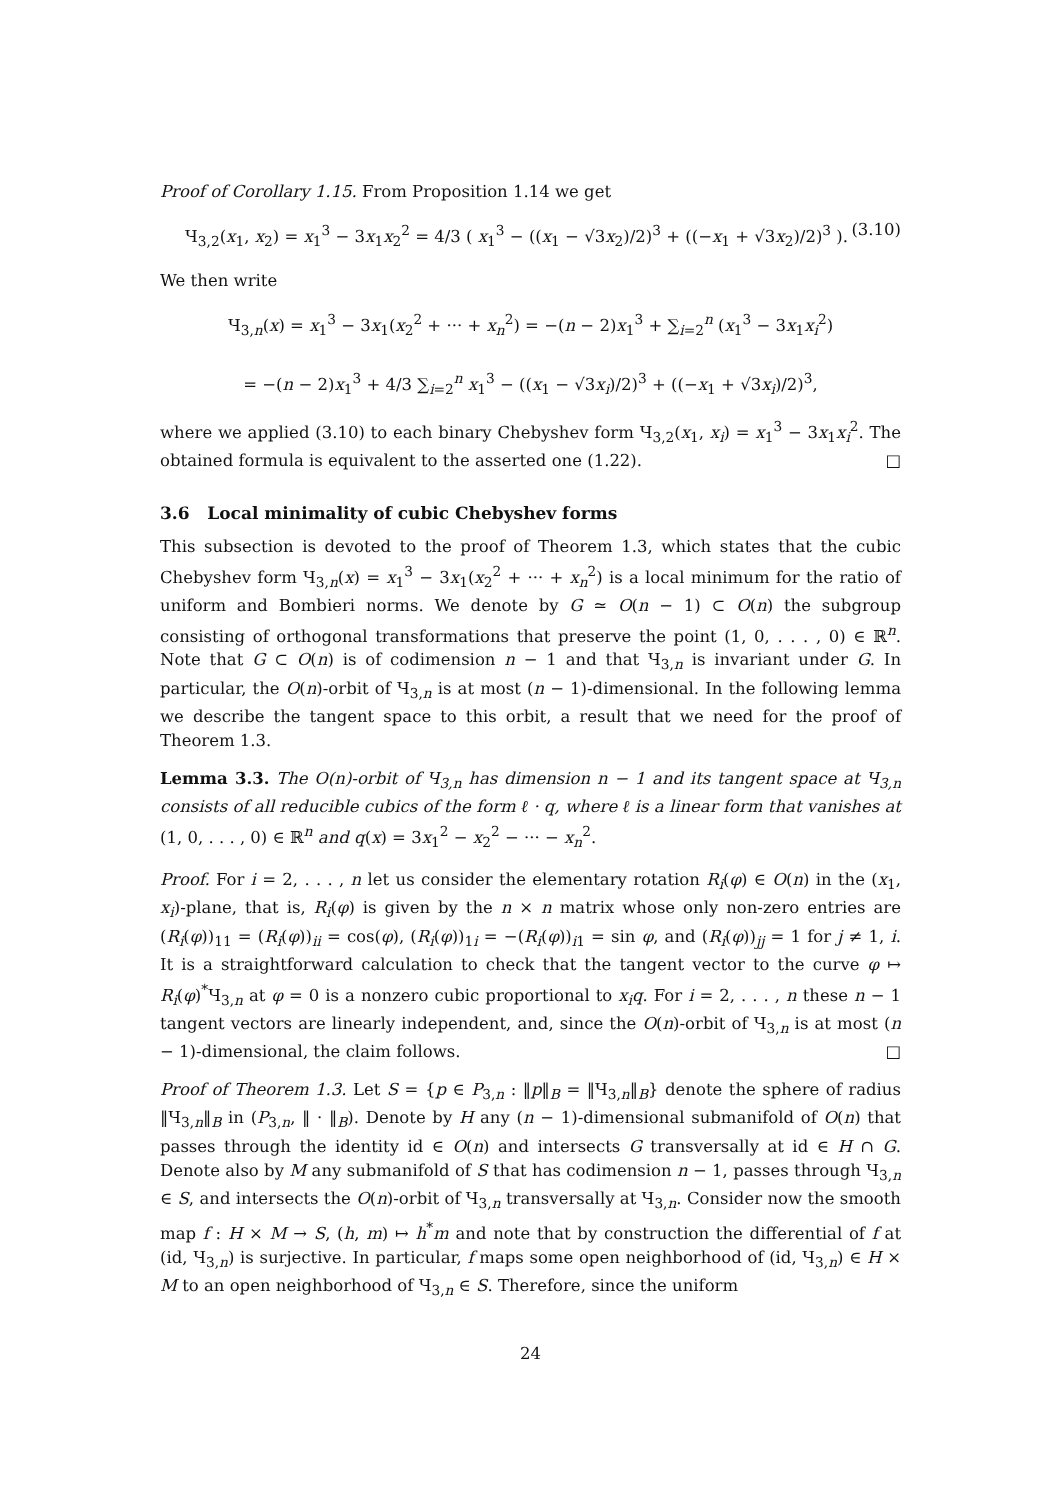Proof of Corollary 1.15. From Proposition 1.14 we get
Ч<sub>3,2</sub>(x<sub>1</sub>, x<sub>2</sub>) = x<sub>1</sub><sup>3</sup> − 3x<sub>1</sub>x<sub>2</sub><sup>2</sup> = 4/3 ( x<sub>1</sub><sup>3</sup> − ((x<sub>1</sub> − √3x<sub>2</sub>)/2)<sup>3</sup> + ((−x<sub>1</sub> + √3x<sub>2</sub>)/2)<sup>3</sup> ). (3.10)
We then write
Ч<sub>3,n</sub>(x) = x<sub>1</sub><sup>3</sup> − 3x<sub>1</sub>(x<sub>2</sub><sup>2</sup> + ··· + x<sub>n</sub><sup>2</sup>) = −(n − 2)x<sub>1</sub><sup>3</sup> + ∑<sub>i=2</sub><sup>n</sup> (x<sub>1</sub><sup>3</sup> − 3x<sub>1</sub>x<sub>i</sub><sup>2</sup>)
= −(n − 2)x<sub>1</sub><sup>3</sup> + 4/3 ∑<sub>i=2</sub><sup>n</sup> x<sub>1</sub><sup>3</sup> − ((x<sub>1</sub> − √3x<sub>i</sub>)/2)<sup>3</sup> + ((−x<sub>1</sub> + √3x<sub>i</sub>)/2)<sup>3</sup>,
where we applied (3.10) to each binary Chebyshev form Ч<sub>3,2</sub>(x<sub>1</sub>, x<sub>i</sub>) = x<sub>1</sub><sup>3</sup> − 3x<sub>1</sub>x<sub>i</sub><sup>2</sup>. The obtained formula is equivalent to the asserted one (1.22). □
3.6 Local minimality of cubic Chebyshev forms
This subsection is devoted to the proof of Theorem 1.3, which states that the cubic Chebyshev form Ч<sub>3,n</sub>(x) = x<sub>1</sub><sup>3</sup> − 3x<sub>1</sub>(x<sub>2</sub><sup>2</sup> + ··· + x<sub>n</sub><sup>2</sup>) is a local minimum for the ratio of uniform and Bombieri norms. We denote by G ≃ O(n − 1) ⊂ O(n) the subgroup consisting of orthogonal transformations that preserve the point (1, 0, . . . , 0) ∈ ℝ<sup>n</sup>. Note that G ⊂ O(n) is of codimension n − 1 and that Ч<sub>3,n</sub> is invariant under G. In particular, the O(n)-orbit of Ч<sub>3,n</sub> is at most (n − 1)-dimensional. In the following lemma we describe the tangent space to this orbit, a result that we need for the proof of Theorem 1.3.
Lemma 3.3. The O(n)-orbit of Ч<sub>3,n</sub> has dimension n − 1 and its tangent space at Ч<sub>3,n</sub> consists of all reducible cubics of the form ℓ · q, where ℓ is a linear form that vanishes at (1, 0, . . . , 0) ∈ ℝ<sup>n</sup> and q(x) = 3x<sub>1</sub><sup>2</sup> − x<sub>2</sub><sup>2</sup> − ··· − x<sub>n</sub><sup>2</sup>.
Proof. For i = 2, . . . , n let us consider the elementary rotation R<sub>i</sub>(φ) ∈ O(n) in the (x<sub>1</sub>, x<sub>i</sub>)-plane, that is, R<sub>i</sub>(φ) is given by the n × n matrix whose only non-zero entries are (R<sub>i</sub>(φ))<sub>11</sub> = (R<sub>i</sub>(φ))<sub>ii</sub> = cos(φ), (R<sub>i</sub>(φ))<sub>1i</sub> = −(R<sub>i</sub>(φ))<sub>i1</sub> = sin φ, and (R<sub>i</sub>(φ))<sub>jj</sub> = 1 for j ≠ 1, i. It is a straightforward calculation to check that the tangent vector to the curve φ ↦ R<sub>i</sub>(φ)<sup>*</sup>Ч<sub>3,n</sub> at φ = 0 is a nonzero cubic proportional to x<sub>i</sub>q. For i = 2, . . . , n these n − 1 tangent vectors are linearly independent, and, since the O(n)-orbit of Ч<sub>3,n</sub> is at most (n − 1)-dimensional, the claim follows. □
Proof of Theorem 1.3. Let S = {p ∈ P<sub>3,n</sub> : ‖p‖<sub>B</sub> = ‖Ч<sub>3,n</sub>‖<sub>B</sub>} denote the sphere of radius ‖Ч<sub>3,n</sub>‖<sub>B</sub> in (P<sub>3,n</sub>, ‖ · ‖<sub>B</sub>). Denote by H any (n − 1)-dimensional submanifold of O(n) that passes through the identity id ∈ O(n) and intersects G transversally at id ∈ H ∩ G. Denote also by M any submanifold of S that has codimension n − 1, passes through Ч<sub>3,n</sub> ∈ S, and intersects the O(n)-orbit of Ч<sub>3,n</sub> transversally at Ч<sub>3,n</sub>. Consider now the smooth map f : H × M → S, (h, m) ↦ h<sup>*</sup>m and note that by construction the differential of f at (id, Ч<sub>3,n</sub>) is surjective. In particular, f maps some open neighborhood of (id, Ч<sub>3,n</sub>) ∈ H × M to an open neighborhood of Ч<sub>3,n</sub> ∈ S. Therefore, since the uniform
24